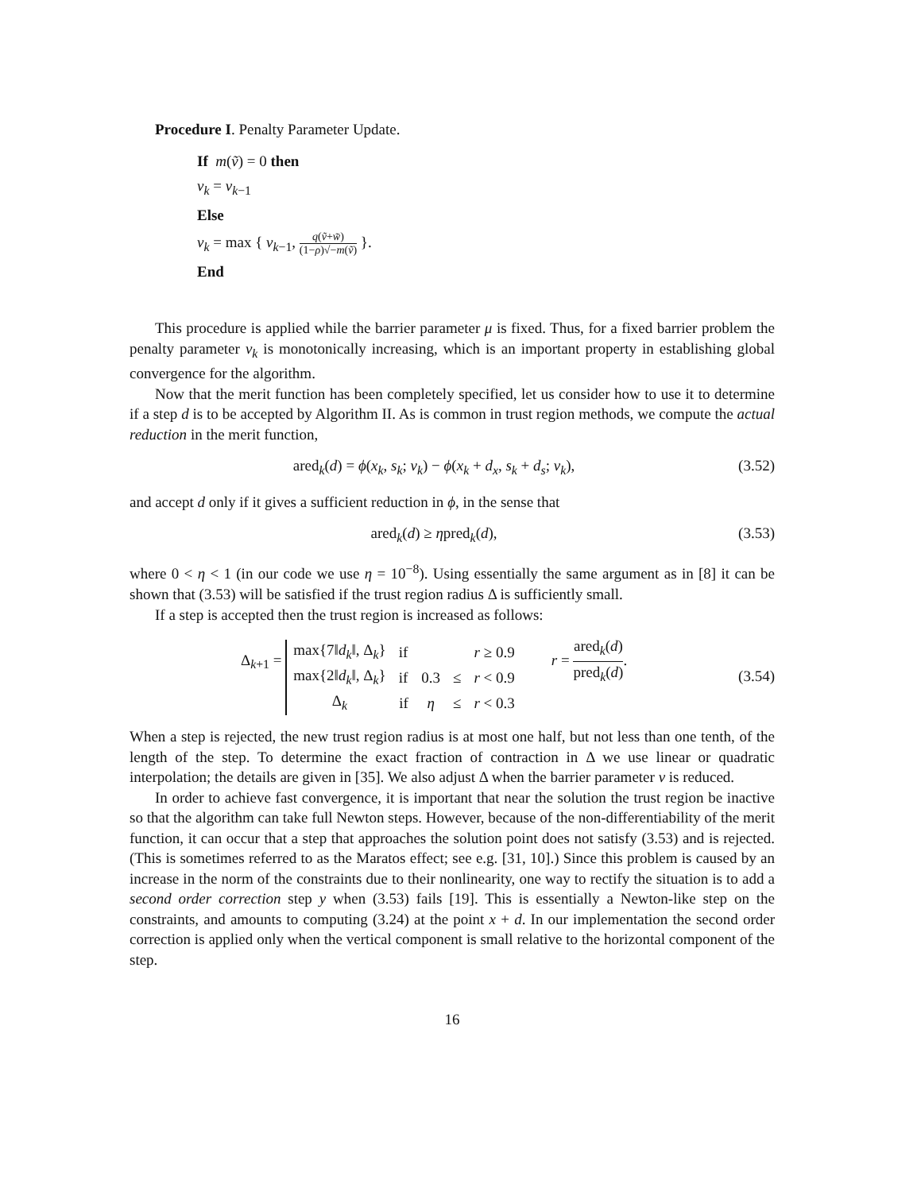Procedure I. Penalty Parameter Update.
If m(ṽ) = 0 then
ν<sub>k</sub> = ν<sub>k−1</sub>
Else
ν<sub>k</sub> = max { ν<sub>k−1</sub>, q(ṽ+w̃) (1−ρ)√−m(ṽ) }.
End
This procedure is applied while the barrier parameter μ is fixed. Thus, for a fixed barrier problem the penalty parameter ν<sub>k</sub> is monotonically increasing, which is an important property in establishing global convergence for the algorithm.
Now that the merit function has been completely specified, let us consider how to use it to determine if a step d is to be accepted by Algorithm II. As is common in trust region methods, we compute the actual reduction in the merit function,
ared<sub>k</sub>(d) = ϕ(x<sub>k</sub>, s<sub>k</sub>; ν<sub>k</sub>) − ϕ(x<sub>k</sub> + d<sub>x</sub>, s<sub>k</sub> + d<sub>s</sub>; ν<sub>k</sub>), (3.52)
and accept d only if it gives a sufficient reduction in ϕ, in the sense that
ared<sub>k</sub>(d) ≥ ηpred<sub>k</sub>(d), (3.53)
where 0 < η < 1 (in our code we use η = 10<sup>−8</sup>). Using essentially the same argument as in [8] it can be shown that (3.53) will be satisfied if the trust region radius Δ is sufficiently small.
If a step is accepted then the trust region is increased as follows:
Δ<sub>k+1</sub> =
| max{7‖ d<sub>k</sub> ‖, Δ<sub>k</sub>} | if | | | r ≥ 0.9 |
| max{2‖ d<sub>k</sub> ‖, Δ<sub>k</sub>} | if | 0.3 | ≤ | r < 0.9 |
| Δ<sub>k</sub> | if | η | ≤ | r < 0.3 |
r = ared<sub>k</sub>(d) pred<sub>k</sub>(d). (3.54)
When a step is rejected, the new trust region radius is at most one half, but not less than one tenth, of the length of the step. To determine the exact fraction of contraction in Δ we use linear or quadratic interpolation; the details are given in [35]. We also adjust Δ when the barrier parameter ν is reduced.
In order to achieve fast convergence, it is important that near the solution the trust region be inactive so that the algorithm can take full Newton steps. However, because of the non-differentiability of the merit function, it can occur that a step that approaches the solution point does not satisfy (3.53) and is rejected. (This is sometimes referred to as the Maratos effect; see e.g. [31, 10].) Since this problem is caused by an increase in the norm of the constraints due to their nonlinearity, one way to rectify the situation is to add a second order correction step y when (3.53) fails [19]. This is essentially a Newton-like step on the constraints, and amounts to computing (3.24) at the point x + d. In our implementation the second order correction is applied only when the vertical component is small relative to the horizontal component of the step.
16